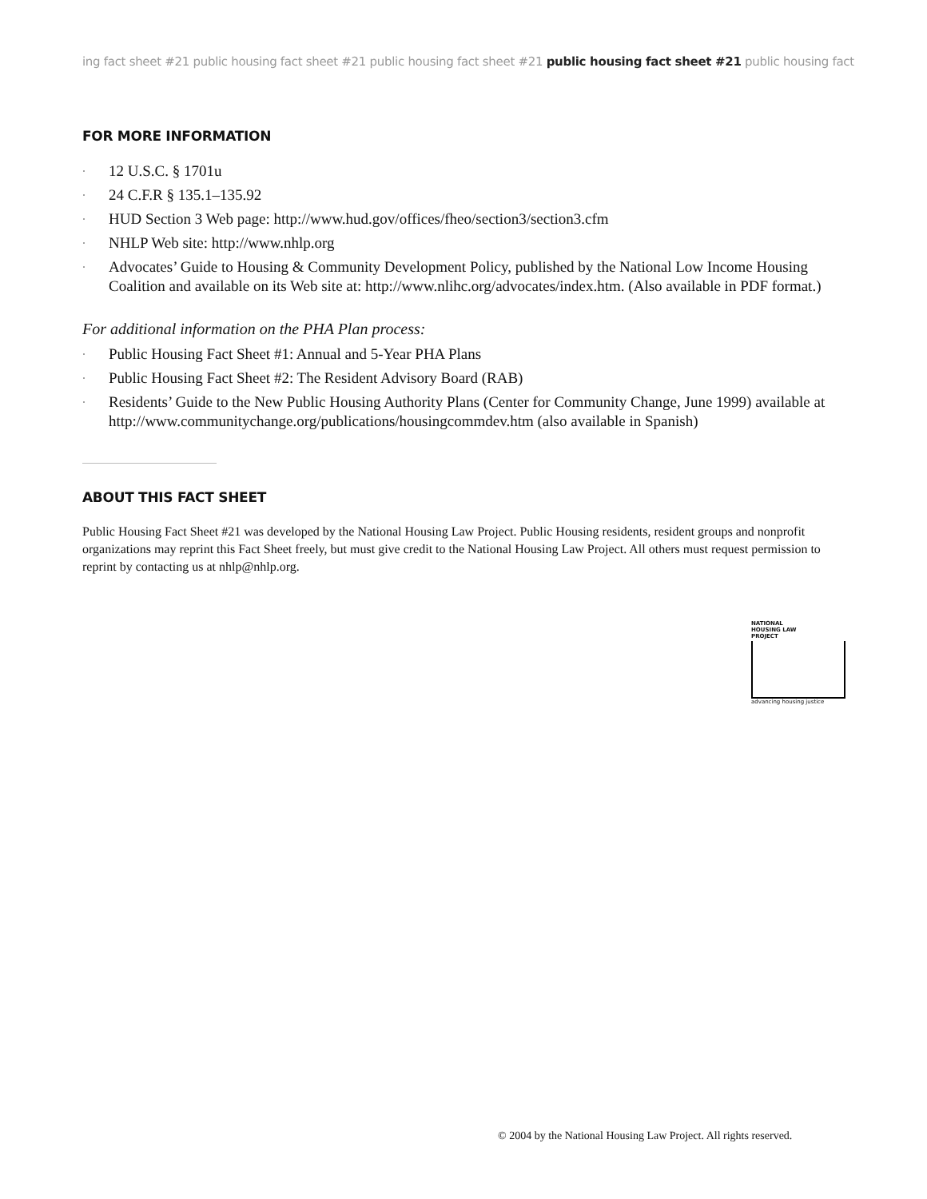ing fact sheet #21 public housing fact sheet #21 public housing fact sheet #21 public housing fact sheet #21 public housing fact
FOR MORE INFORMATION
· 12 U.S.C. § 1701u
· 24 C.F.R § 135.1–135.92
· HUD Section 3 Web page: http://www.hud.gov/offices/fheo/section3/section3.cfm
· NHLP Web site: http://www.nhlp.org
· Advocates’ Guide to Housing & Community Development Policy, published by the National Low Income Housing Coalition and available on its Web site at: http://www.nlihc.org/advocates/index.htm. (Also available in PDF format.)
For additional information on the PHA Plan process:
· Public Housing Fact Sheet #1: Annual and 5-Year PHA Plans
· Public Housing Fact Sheet #2: The Resident Advisory Board (RAB)
· Residents’ Guide to the New Public Housing Authority Plans (Center for Community Change, June 1999) available at http://www.communitychange.org/publications/housingcommdev.htm (also available in Spanish)
ABOUT THIS FACT SHEET
Public Housing Fact Sheet #21 was developed by the National Housing Law Project. Public Housing residents, resident groups and nonprofit organizations may reprint this Fact Sheet freely, but must give credit to the National Housing Law Project. All others must request permission to reprint by contacting us at nhlp@nhlp.org.
NATIONAL
HOUSING LAW
PROJECT
advancing housing justice
© 2004 by the National Housing Law Project. All rights reserved.